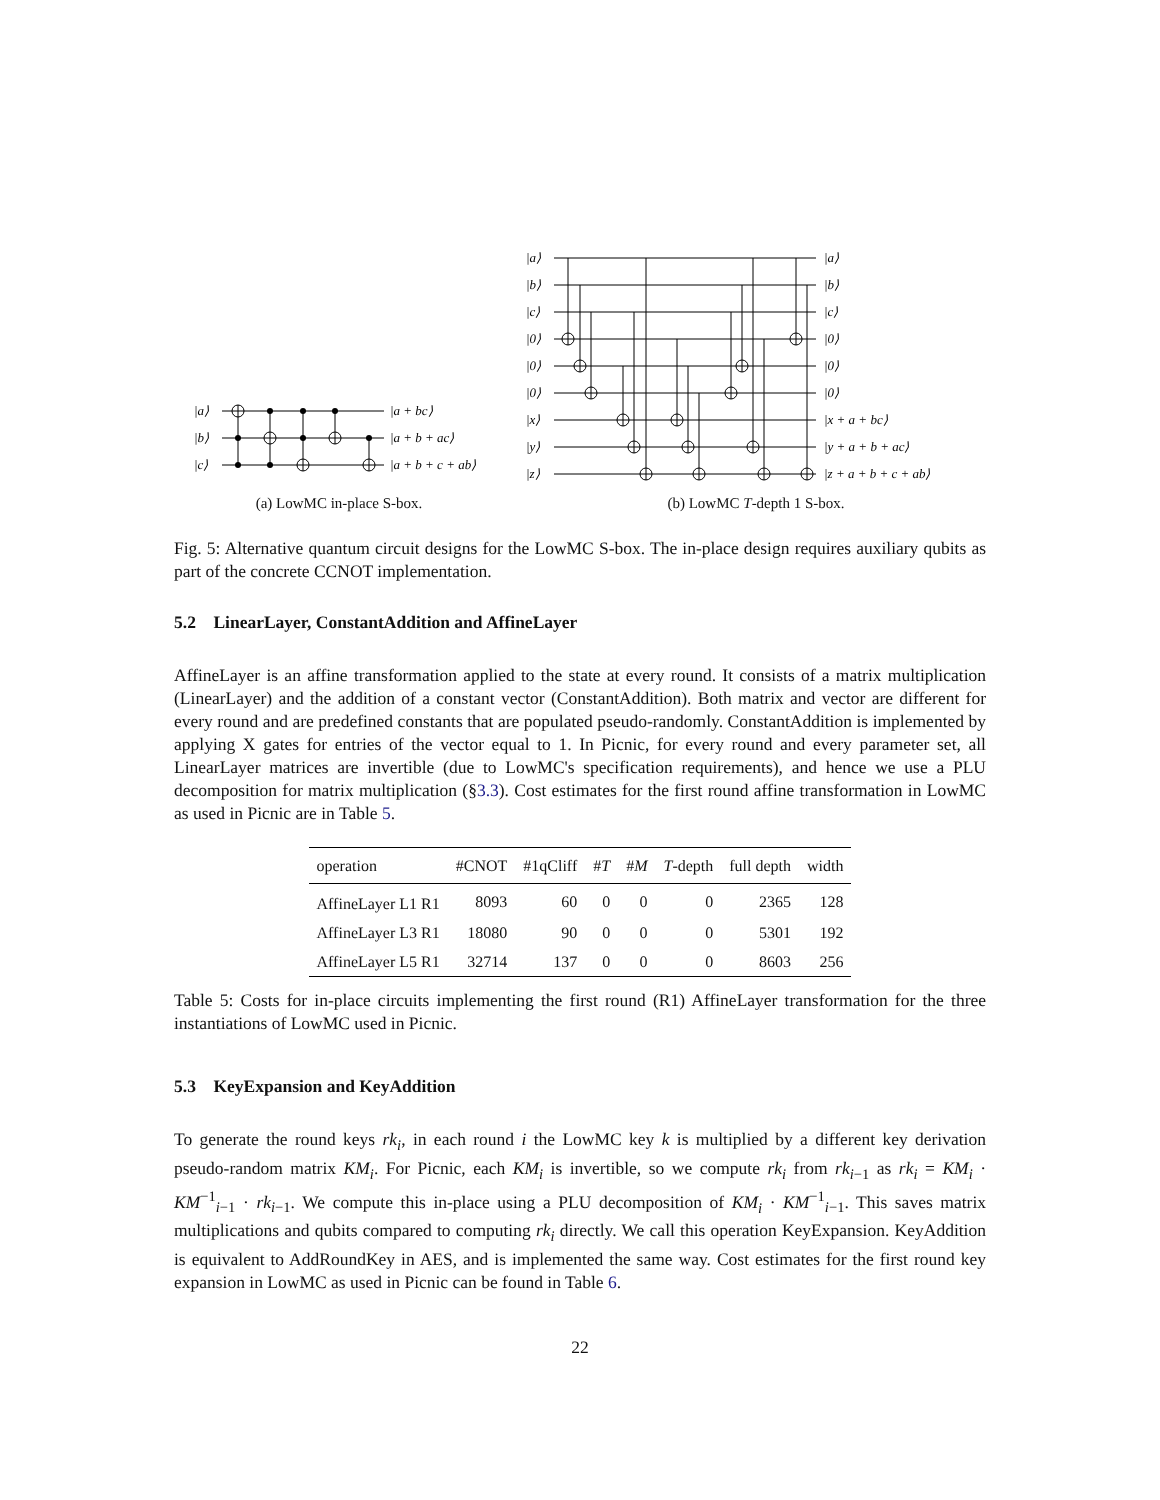|a⟩
|b⟩
|c⟩
|a + bc⟩
|a + b + ac⟩
|a + b + c + ab⟩
(a) LowMC in-place S-box.
|a⟩
|b⟩
|c⟩
|0⟩
|0⟩
|0⟩
|x⟩
|y⟩
|z⟩
|a⟩
|b⟩
|c⟩
|0⟩
|0⟩
|0⟩
|x + a + bc⟩
|y + a + b + ac⟩
|z + a + b + c + ab⟩
(b) LowMC T-depth 1 S-box.
Fig. 5: Alternative quantum circuit designs for the LowMC S-box. The in-place design requires auxiliary qubits as part of the concrete CCNOT implementation.
5.2 LinearLayer, ConstantAddition and AffineLayer
AffineLayer is an affine transformation applied to the state at every round. It consists of a matrix multiplication (LinearLayer) and the addition of a constant vector (ConstantAddition). Both matrix and vector are different for every round and are predefined constants that are populated pseudo-randomly. ConstantAddition is implemented by applying X gates for entries of the vector equal to 1. In Picnic, for every round and every parameter set, all LinearLayer matrices are invertible (due to LowMC's specification requirements), and hence we use a PLU decomposition for matrix multiplication (§3.3). Cost estimates for the first round affine transformation in LowMC as used in Picnic are in Table 5.
| operation | #CNOT | #1qCliff | # T | # M | T -depth | full depth | width |
| --- | --- | --- | --- | --- | --- | --- | --- |
| AffineLayer L1 R1 | 8093 | 60 | 0 | 0 | 0 | 2365 | 128 |
| AffineLayer L3 R1 | 18080 | 90 | 0 | 0 | 0 | 5301 | 192 |
| AffineLayer L5 R1 | 32714 | 137 | 0 | 0 | 0 | 8603 | 256 |
Table 5: Costs for in-place circuits implementing the first round (R1) AffineLayer transformation for the three instantiations of LowMC used in Picnic.
5.3 KeyExpansion and KeyAddition
To generate the round keys rk<sub>i</sub>, in each round i the LowMC key k is multiplied by a different key derivation pseudo-random matrix KM<sub>i</sub>. For Picnic, each KM<sub>i</sub> is invertible, so we compute rk<sub>i</sub> from rk<sub>i−1</sub> as rk<sub>i</sub> = KM<sub>i</sub> · KM<sup>−1</sup><sub>i−1</sub> · rk<sub>i−1</sub>. We compute this in-place using a PLU decomposition of KM<sub>i</sub> · KM<sup>−1</sup><sub>i−1</sub>. This saves matrix multiplications and qubits compared to computing rk<sub>i</sub> directly. We call this operation KeyExpansion. KeyAddition is equivalent to AddRoundKey in AES, and is implemented the same way. Cost estimates for the first round key expansion in LowMC as used in Picnic can be found in Table 6.
22